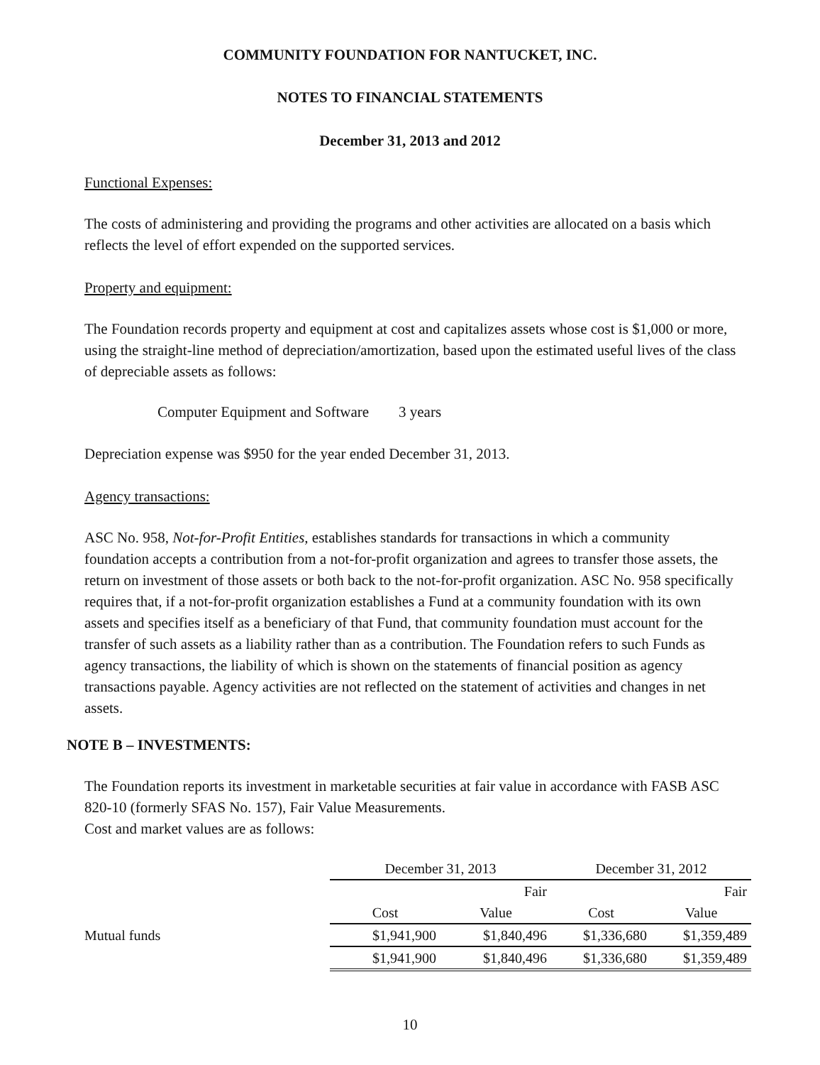COMMUNITY FOUNDATION FOR NANTUCKET, INC.
NOTES TO FINANCIAL STATEMENTS
December 31, 2013 and 2012
Functional Expenses:
The costs of administering and providing the programs and other activities are allocated on a basis which reflects the level of effort expended on the supported services.
Property and equipment:
The Foundation records property and equipment at cost and capitalizes assets whose cost is $1,000 or more, using the straight-line method of depreciation/amortization, based upon the estimated useful lives of the class of depreciable assets as follows:
Computer Equipment and Software 3 years
Depreciation expense was $950 for the year ended December 31, 2013.
Agency transactions:
ASC No. 958, Not-for-Profit Entities, establishes standards for transactions in which a community foundation accepts a contribution from a not-for-profit organization and agrees to transfer those assets, the return on investment of those assets or both back to the not-for-profit organization. ASC No. 958 specifically requires that, if a not-for-profit organization establishes a Fund at a community foundation with its own assets and specifies itself as a beneficiary of that Fund, that community foundation must account for the transfer of such assets as a liability rather than as a contribution. The Foundation refers to such Funds as agency transactions, the liability of which is shown on the statements of financial position as agency transactions payable. Agency activities are not reflected on the statement of activities and changes in net assets.
NOTE B – INVESTMENTS:
The Foundation reports its investment in marketable securities at fair value in accordance with FASB ASC 820-10 (formerly SFAS No. 157), Fair Value Measurements.
Cost and market values are as follows:
| | December 31, 2013 | | December 31, 2012 | |
| | | Fair | | Fair |
| | Cost | Value | Cost | Value |
| Mutual funds | $1,941,900 | $1,840,496 | $1,336,680 | $1,359,489 |
| | $1,941,900 | $1,840,496 | $1,336,680 | $1,359,489 |
10